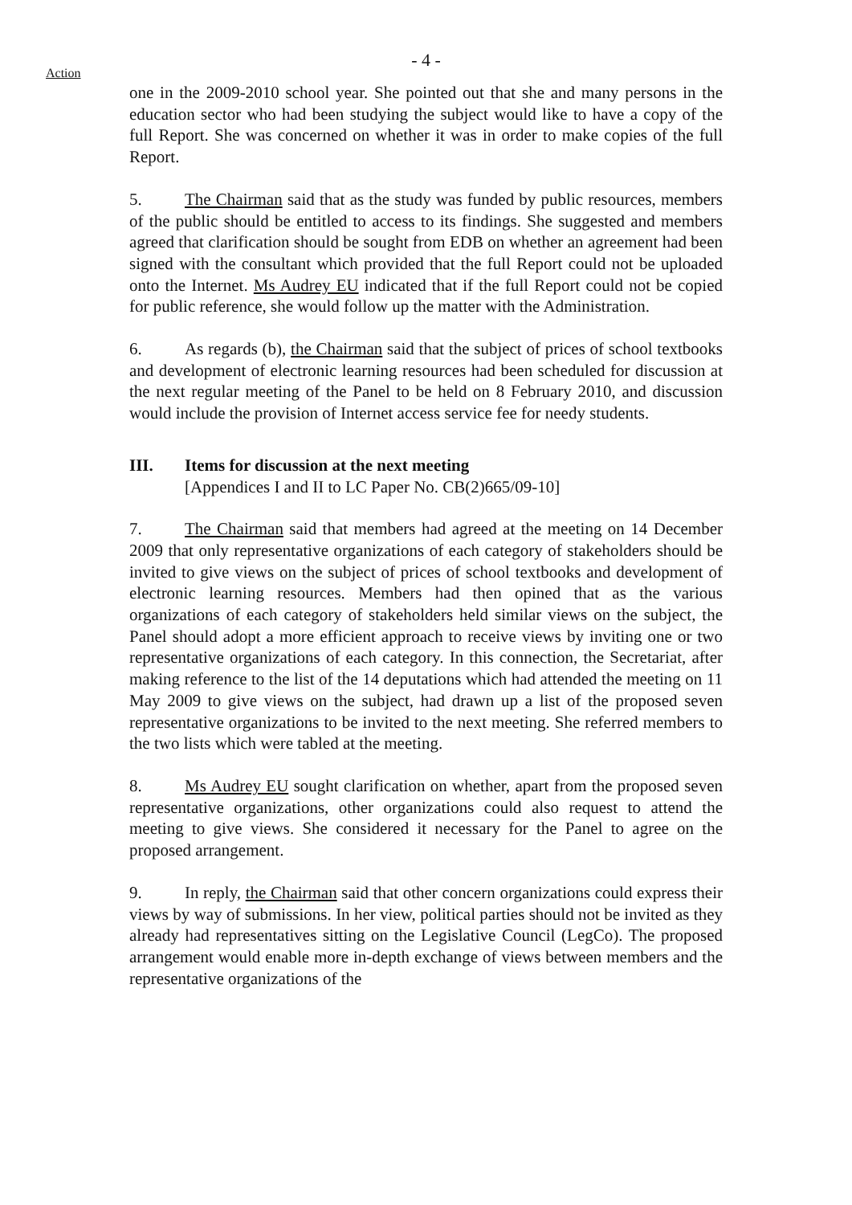- 4 -
Action
one in the 2009-2010 school year. She pointed out that she and many persons in the education sector who had been studying the subject would like to have a copy of the full Report. She was concerned on whether it was in order to make copies of the full Report.
5. The Chairman said that as the study was funded by public resources, members of the public should be entitled to access to its findings. She suggested and members agreed that clarification should be sought from EDB on whether an agreement had been signed with the consultant which provided that the full Report could not be uploaded onto the Internet. Ms Audrey EU indicated that if the full Report could not be copied for public reference, she would follow up the matter with the Administration.
6. As regards (b), the Chairman said that the subject of prices of school textbooks and development of electronic learning resources had been scheduled for discussion at the next regular meeting of the Panel to be held on 8 February 2010, and discussion would include the provision of Internet access service fee for needy students.
III. Items for discussion at the next meeting
[Appendices I and II to LC Paper No. CB(2)665/09-10]
7. The Chairman said that members had agreed at the meeting on 14 December 2009 that only representative organizations of each category of stakeholders should be invited to give views on the subject of prices of school textbooks and development of electronic learning resources. Members had then opined that as the various organizations of each category of stakeholders held similar views on the subject, the Panel should adopt a more efficient approach to receive views by inviting one or two representative organizations of each category. In this connection, the Secretariat, after making reference to the list of the 14 deputations which had attended the meeting on 11 May 2009 to give views on the subject, had drawn up a list of the proposed seven representative organizations to be invited to the next meeting. She referred members to the two lists which were tabled at the meeting.
8. Ms Audrey EU sought clarification on whether, apart from the proposed seven representative organizations, other organizations could also request to attend the meeting to give views. She considered it necessary for the Panel to agree on the proposed arrangement.
9. In reply, the Chairman said that other concern organizations could express their views by way of submissions. In her view, political parties should not be invited as they already had representatives sitting on the Legislative Council (LegCo). The proposed arrangement would enable more in-depth exchange of views between members and the representative organizations of the